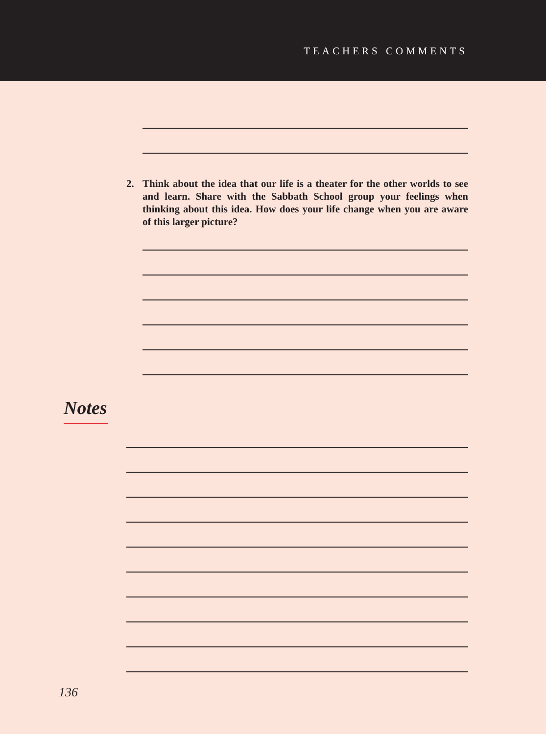TEACHERS COMMENTS
2. Think about the idea that our life is a theater for the other worlds to see and learn. Share with the Sabbath School group your feelings when thinking about this idea. How does your life change when you are aware of this larger picture?
Notes
136